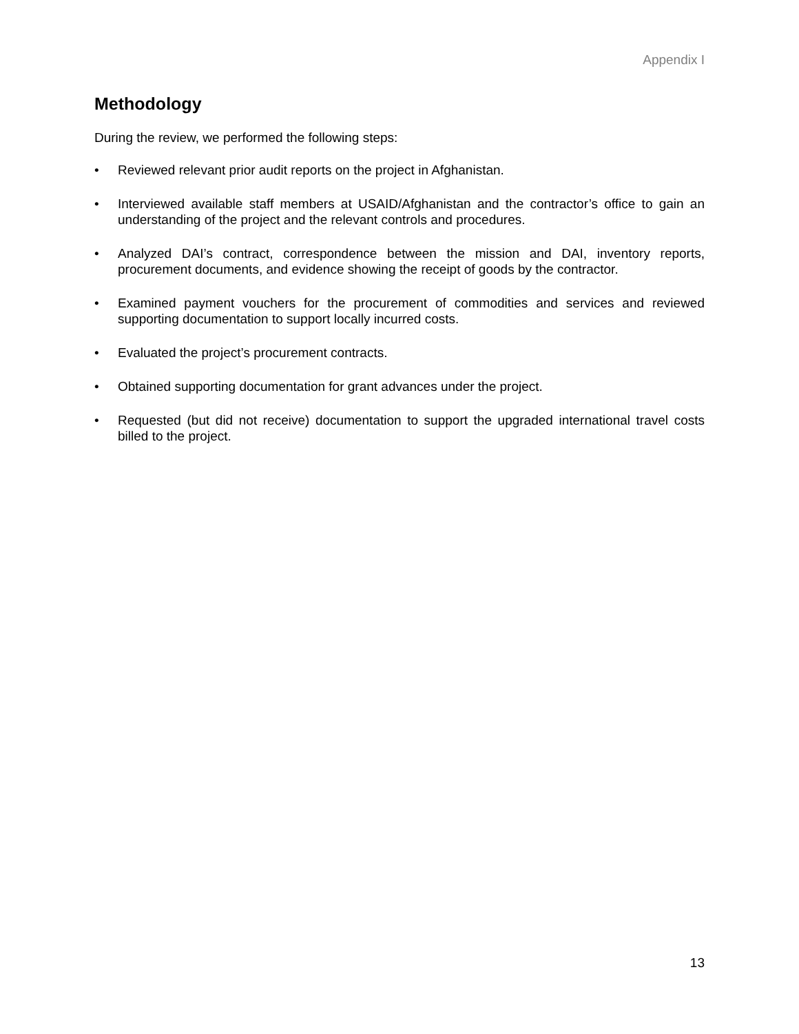Appendix I
Methodology
During the review, we performed the following steps:
• Reviewed relevant prior audit reports on the project in Afghanistan.
• Interviewed available staff members at USAID/Afghanistan and the contractor’s office to gain an understanding of the project and the relevant controls and procedures.
• Analyzed DAI’s contract, correspondence between the mission and DAI, inventory reports, procurement documents, and evidence showing the receipt of goods by the contractor.
• Examined payment vouchers for the procurement of commodities and services and reviewed supporting documentation to support locally incurred costs.
• Evaluated the project’s procurement contracts.
• Obtained supporting documentation for grant advances under the project.
• Requested (but did not receive) documentation to support the upgraded international travel costs billed to the project.
13